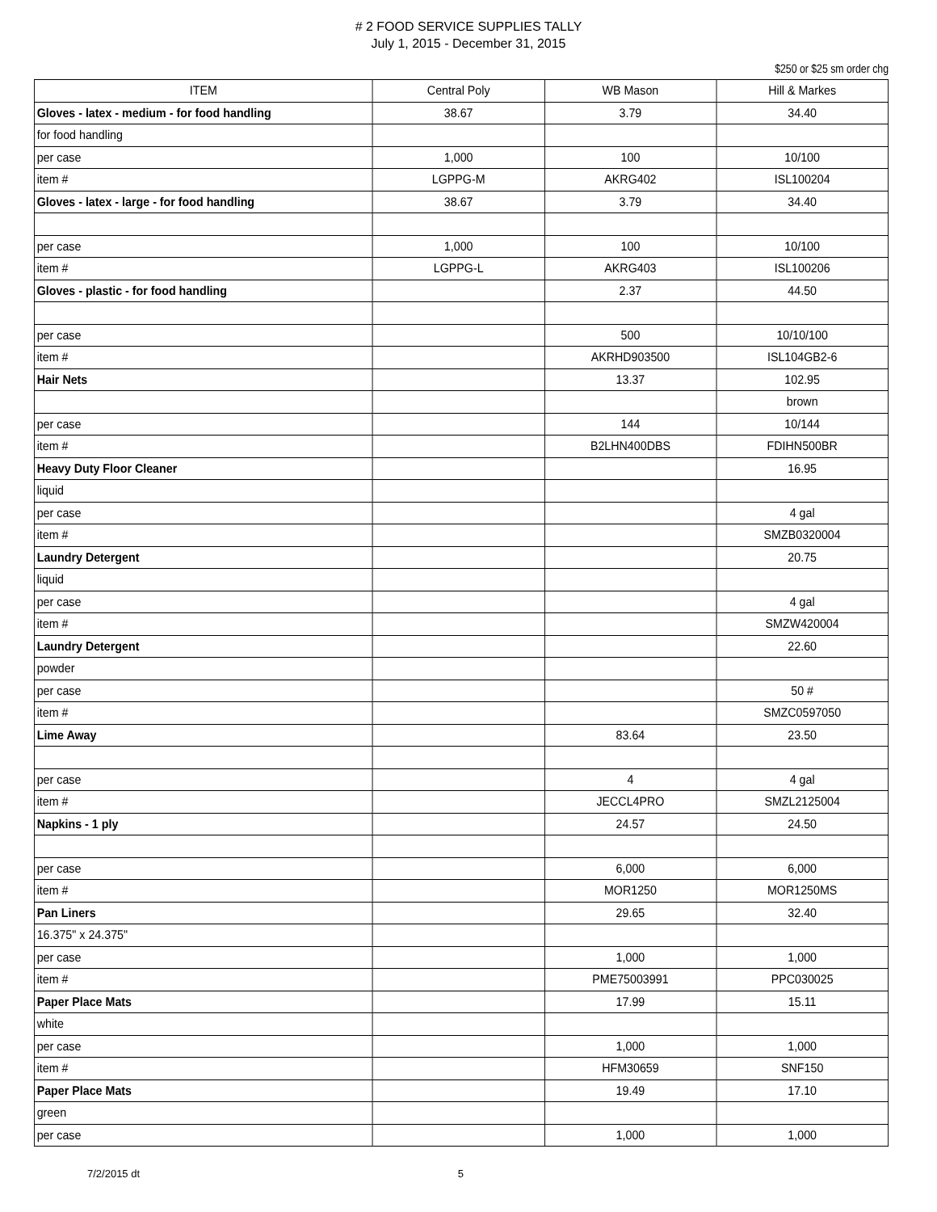# 2 FOOD SERVICE SUPPLIES TALLY
July 1, 2015 - December 31, 2015
$250 or $25 sm order chg
| ITEM | Central Poly | WB Mason | Hill & Markes |
| --- | --- | --- | --- |
| Gloves - latex - medium - for food handling | 38.67 | 3.79 | 34.40 |
| for food handling | | | |
| per case | 1,000 | 100 | 10/100 |
| item # | LGPPG-M | AKRG402 | ISL100204 |
| Gloves - latex - large - for food handling | 38.67 | 3.79 | 34.40 |
| per case | 1,000 | 100 | 10/100 |
| item # | LGPPG-L | AKRG403 | ISL100206 |
| Gloves - plastic - for food handling | | 2.37 | 44.50 |
| per case | | 500 | 10/10/100 |
| item # | | AKRHD903500 | ISL104GB2-6 |
| Hair Nets | | 13.37 | 102.95 |
| | | | brown |
| per case | | 144 | 10/144 |
| item # | | B2LHN400DBS | FDIHN500BR |
| Heavy Duty Floor Cleaner | | | 16.95 |
| liquid | | | |
| per case | | | 4 gal |
| item # | | | SMZB0320004 |
| Laundry Detergent | | | 20.75 |
| liquid | | | |
| per case | | | 4 gal |
| item # | | | SMZW420004 |
| Laundry Detergent | | | 22.60 |
| powder | | | |
| per case | | | 50 # |
| item # | | | SMZC0597050 |
| Lime Away | | 83.64 | 23.50 |
| per case | | 4 | 4 gal |
| item # | | JECCL4PRO | SMZL2125004 |
| Napkins - 1 ply | | 24.57 | 24.50 |
| per case | | 6,000 | 6,000 |
| item # | | MOR1250 | MOR1250MS |
| Pan Liners | | 29.65 | 32.40 |
| 16.375" x 24.375" | | | |
| per case | | 1,000 | 1,000 |
| item # | | PME75003991 | PPC030025 |
| Paper Place Mats | | 17.99 | 15.11 |
| white | | | |
| per case | | 1,000 | 1,000 |
| item # | | HFM30659 | SNF150 |
| Paper Place Mats | | 19.49 | 17.10 |
| green | | | |
| per case | | 1,000 | 1,000 |
7/2/2015 dt 5